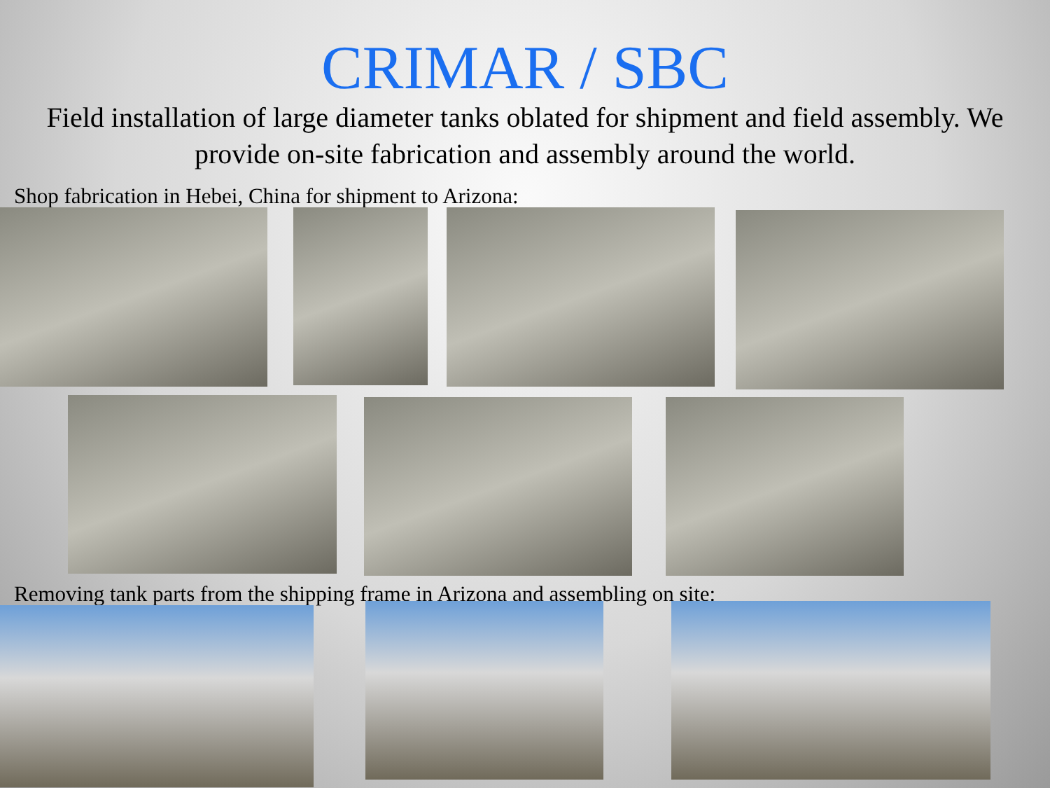CRIMAR / SBC
Field installation of large diameter tanks oblated for shipment and field assembly. We provide on-site fabrication and assembly around the world.
Shop fabrication in Hebei, China for shipment to Arizona:
Removing tank parts from the shipping frame in Arizona and assembling on site: